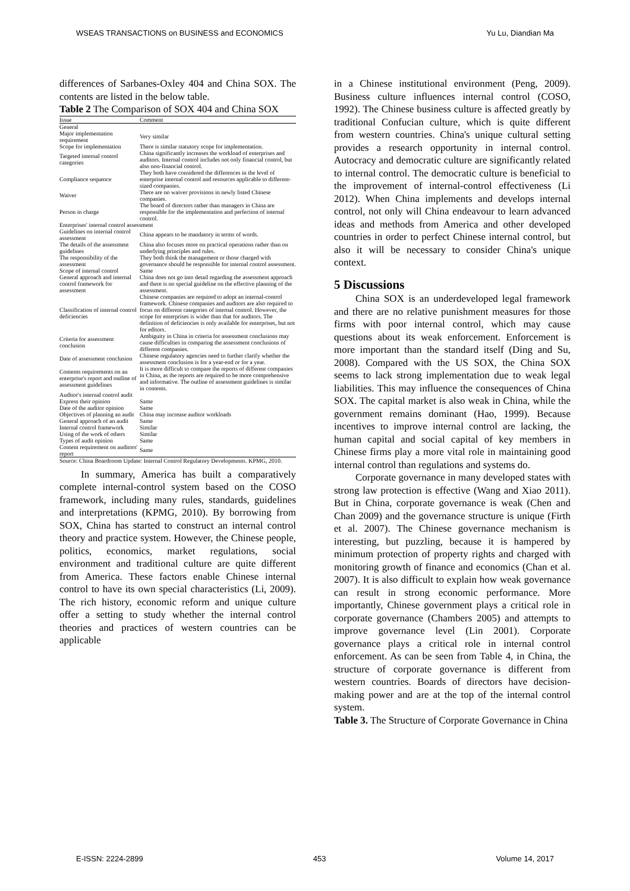WSEAS TRANSACTIONS on BUSINESS and ECONOMICS Yu Lu, Diandian Ma
differences of Sarbanes-Oxley 404 and China SOX. The contents are listed in the below table.
Table 2 The Comparison of SOX 404 and China SOX
| Issue | Comment |
| --- | --- |
| General | |
| Major implementation requirement | Very similar |
| Scope for implementation | There is similar statutory scope for implementation. |
| Targeted internal control categories | China significantly increases the workload of enterprises and auditors. Internal control includes not only financial control, but also non-financial control. |
| Compliance sequence | They both have considered the differences in the level of enterprise internal control and resources applicable to different-sized companies. |
| Waiver | There are no waiver provisions in newly listed Chinese companies. |
| Person in charge | The board of directors rather than managers in China are responsible for the implementation and perfection of internal control. |
| Enterprises' internal control assessment | |
| Guidelines on internal control assessment | China appears to be mandatory in terms of words. |
| The details of the assessment guidelines | China also focuses more on practical operations rather than on underlying principles and rules. |
| The responsibility of the assessment | They both think the management or those charged with governance should be responsible for internal control assessment. |
| Scope of internal control | Same |
| General approach and internal control framework for assessment | China does not go into detail regarding the assessment approach and there is no special guideline on the effective planning of the assessment. |
| Classification of internal control deficiencies | Chinese companies are required to adopt an internal-control framework. Chinese companies and auditors are also required to focus on different categories of internal control. However, the scope for enterprises is wider than that for auditors. The definition of deficiencies is only available for enterprises, but not for editors. |
| Criteria for assessment conclusion | Ambiguity in China in criteria for assessment conclusions may cause difficulties in comparing the assessment conclusions of different companies. |
| Date of assessment conclusion | Chinese regulatory agencies need to further clarify whether the assessment conclusion is for a year-end or for a year. |
| Contents requirements on an enterprise's report and outline of assessment guidelines | It is more difficult to compare the reports of different companies in China, as the reports are required to be more comprehensive and informative. The outline of assessment guidelines is similar in contents. |
| Auditor's internal control audit | |
| Express their opinion | Same |
| Date of the auditor opinion | Same |
| Objectives of planning an audit | China may increase auditor workloads |
| General approach of an audit | Same |
| Internal control framework | Similar |
| Using of the work of others | Similar |
| Types of audit opinion | Same |
| Content requirement on auditors' report | Same |
Source: China Boardroom Update: Internal Control Regulatory Developments. KPMG, 2010.
In summary, America has built a comparatively complete internal-control system based on the COSO framework, including many rules, standards, guidelines and interpretations (KPMG, 2010). By borrowing from SOX, China has started to construct an internal control theory and practice system. However, the Chinese people, politics, economics, market regulations, social environment and traditional culture are quite different from America. These factors enable Chinese internal control to have its own special characteristics (Li, 2009). The rich history, economic reform and unique culture offer a setting to study whether the internal control theories and practices of western countries can be applicable
in a Chinese institutional environment (Peng, 2009). Business culture influences internal control (COSO, 1992). The Chinese business culture is affected greatly by traditional Confucian culture, which is quite different from western countries. China's unique cultural setting provides a research opportunity in internal control. Autocracy and democratic culture are significantly related to internal control. The democratic culture is beneficial to the improvement of internal-control effectiveness (Li 2012). When China implements and develops internal control, not only will China endeavour to learn advanced ideas and methods from America and other developed countries in order to perfect Chinese internal control, but also it will be necessary to consider China's unique context.
5 Discussions
China SOX is an underdeveloped legal framework and there are no relative punishment measures for those firms with poor internal control, which may cause questions about its weak enforcement. Enforcement is more important than the standard itself (Ding and Su, 2008). Compared with the US SOX, the China SOX seems to lack strong implementation due to weak legal liabilities. This may influence the consequences of China SOX. The capital market is also weak in China, while the government remains dominant (Hao, 1999). Because incentives to improve internal control are lacking, the human capital and social capital of key members in Chinese firms play a more vital role in maintaining good internal control than regulations and systems do.
Corporate governance in many developed states with strong law protection is effective (Wang and Xiao 2011). But in China, corporate governance is weak (Chen and Chan 2009) and the governance structure is unique (Firth et al. 2007). The Chinese governance mechanism is interesting, but puzzling, because it is hampered by minimum protection of property rights and charged with monitoring growth of finance and economics (Chan et al. 2007). It is also difficult to explain how weak governance can result in strong economic performance. More importantly, Chinese government plays a critical role in corporate governance (Chambers 2005) and attempts to improve governance level (Lin 2001). Corporate governance plays a critical role in internal control enforcement. As can be seen from Table 4, in China, the structure of corporate governance is different from western countries. Boards of directors have decision-making power and are at the top of the internal control system.
Table 3. The Structure of Corporate Governance in China
E-ISSN: 2224-2899 453 Volume 14, 2017